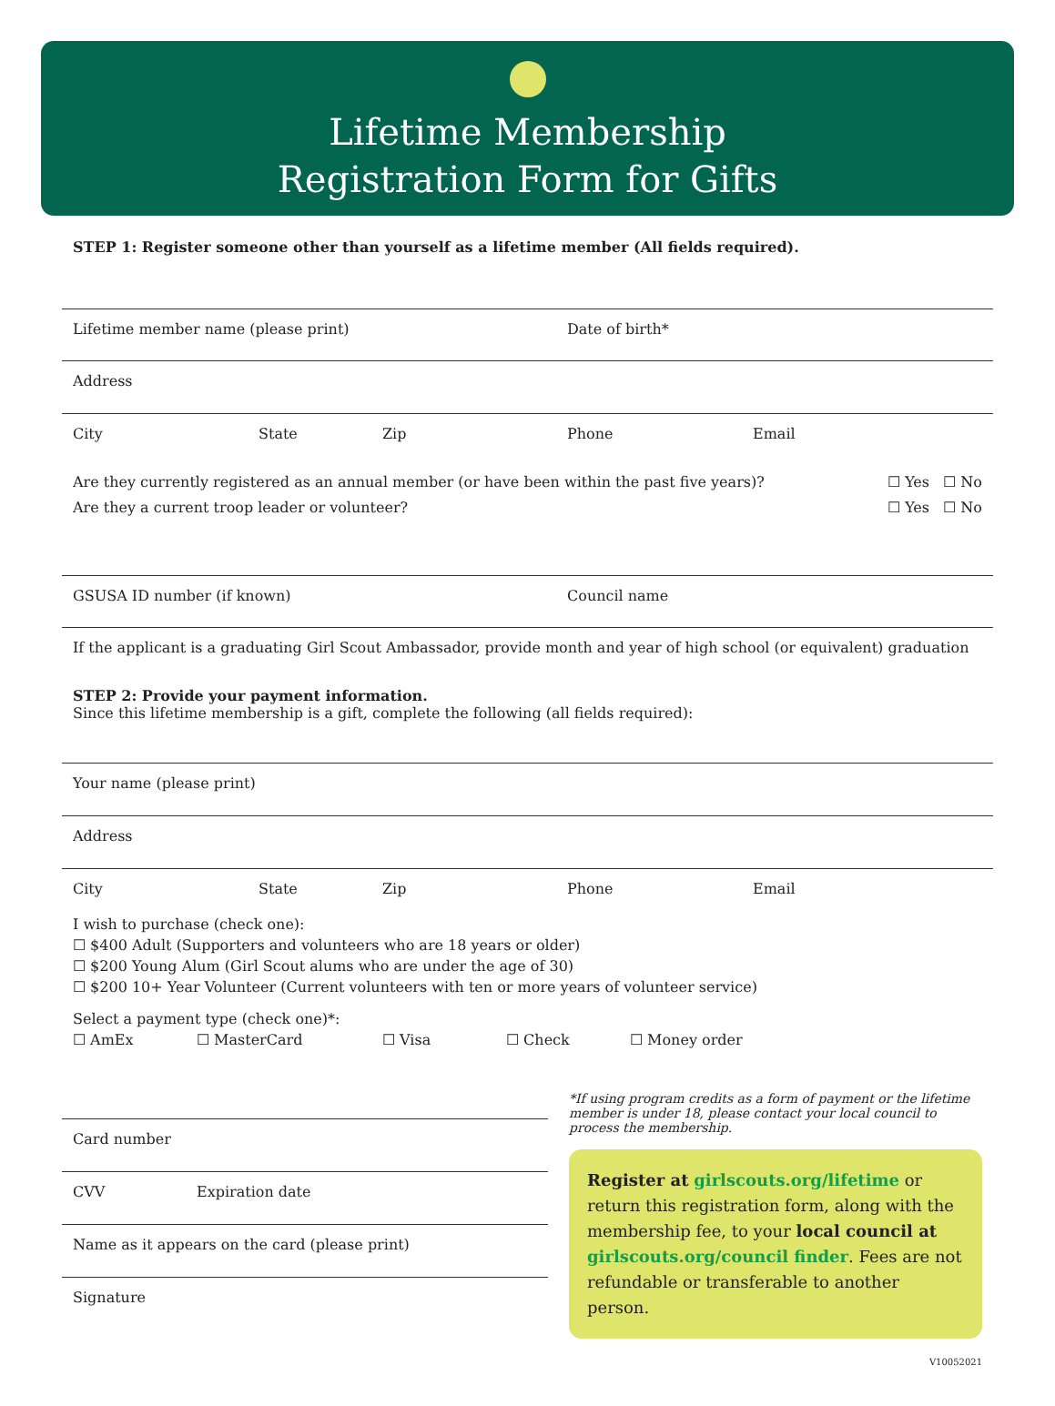Lifetime Membership
Registration Form for Gifts
STEP 1: Register someone other than yourself as a lifetime member (All fields required).
Lifetime member name (please print) Date of birth*
Address
City State Zip Phone Email
Are they currently registered as an annual member (or have been within the past five years)? ☐ Yes ☐ No
Are they a current troop leader or volunteer? ☐ Yes ☐ No
GSUSA ID number (if known) Council name
If the applicant is a graduating Girl Scout Ambassador, provide month and year of high school (or equivalent) graduation
STEP 2: Provide your payment information.
Since this lifetime membership is a gift, complete the following (all fields required):
Your name (please print)
Address
City State Zip Phone Email
I wish to purchase (check one):
☐ $400 Adult (Supporters and volunteers who are 18 years or older)
☐ $200 Young Alum (Girl Scout alums who are under the age of 30)
☐ $200 10+ Year Volunteer (Current volunteers with ten or more years of volunteer service)
Select a payment type (check one)*:
☐ AmEx ☐ MasterCard ☐ Visa ☐ Check ☐ Money order
Card number
CVV Expiration date
Name as it appears on the card (please print)
Signature
*If using program credits as a form of payment or the lifetime member is under 18, please contact your local council to process the membership.
Register at girlscouts.org/lifetime or return this registration form, along with the membership fee, to your local council at girlscouts.org/council finder. Fees are not refundable or transferable to another person.
V10052021